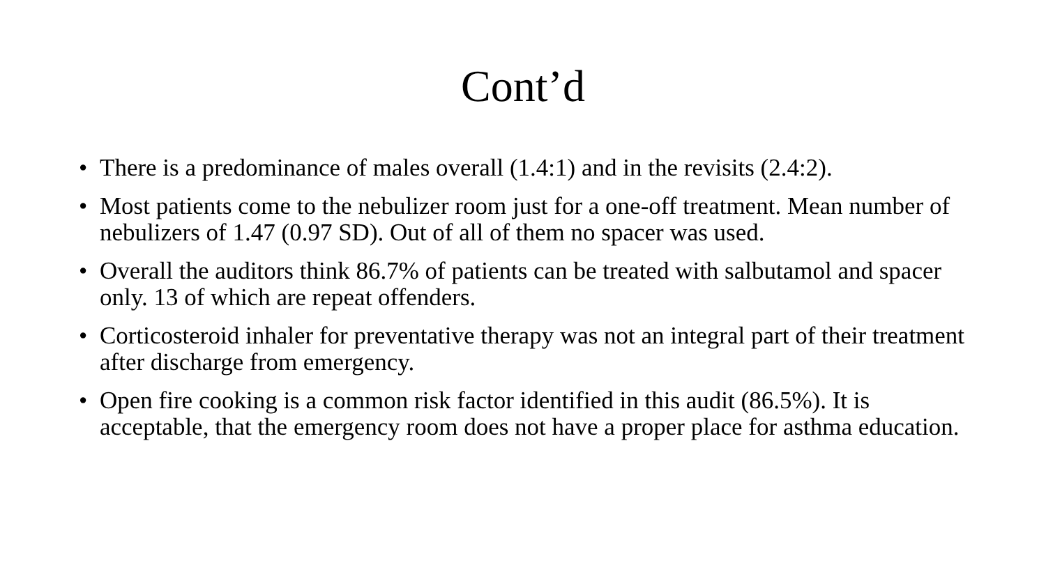Cont’d
• There is a predominance of males overall (1.4:1) and in the revisits (2.4:2).
• Most patients come to the nebulizer room just for a one-off treatment. Mean number of nebulizers of 1.47 (0.97 SD). Out of all of them no spacer was used.
• Overall the auditors think 86.7% of patients can be treated with salbutamol and spacer only. 13 of which are repeat offenders.
• Corticosteroid inhaler for preventative therapy was not an integral part of their treatment after discharge from emergency.
• Open fire cooking is a common risk factor identified in this audit (86.5%). It is acceptable, that the emergency room does not have a proper place for asthma education.